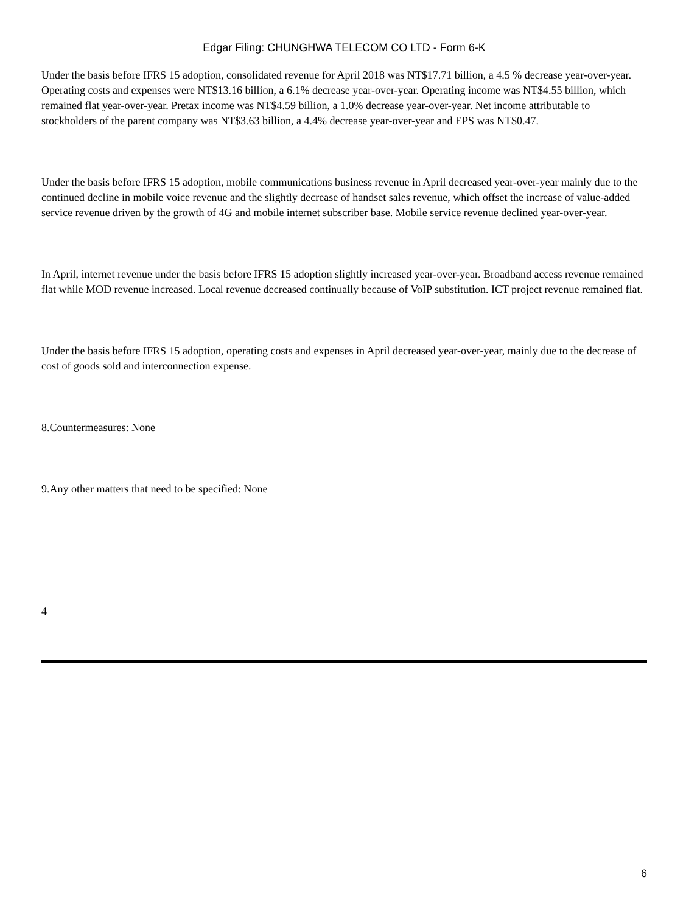Edgar Filing: CHUNGHWA TELECOM CO LTD - Form 6-K
Under the basis before IFRS 15 adoption, consolidated revenue for April 2018 was NT$17.71 billion, a 4.5 % decrease year-over-year. Operating costs and expenses were NT$13.16 billion, a 6.1% decrease year-over-year. Operating income was NT$4.55 billion, which remained flat year-over-year. Pretax income was NT$4.59 billion, a 1.0% decrease year-over-year. Net income attributable to stockholders of the parent company was NT$3.63 billion, a 4.4% decrease year-over-year and EPS was NT$0.47.
Under the basis before IFRS 15 adoption, mobile communications business revenue in April decreased year-over-year mainly due to the continued decline in mobile voice revenue and the slightly decrease of handset sales revenue, which offset the increase of value-added service revenue driven by the growth of 4G and mobile internet subscriber base. Mobile service revenue declined year-over-year.
In April, internet revenue under the basis before IFRS 15 adoption slightly increased year-over-year. Broadband access revenue remained flat while MOD revenue increased. Local revenue decreased continually because of VoIP substitution. ICT project revenue remained flat.
Under the basis before IFRS 15 adoption, operating costs and expenses in April decreased year-over-year, mainly due to the decrease of cost of goods sold and interconnection expense.
8.Countermeasures: None
9.Any other matters that need to be specified: None
4
6